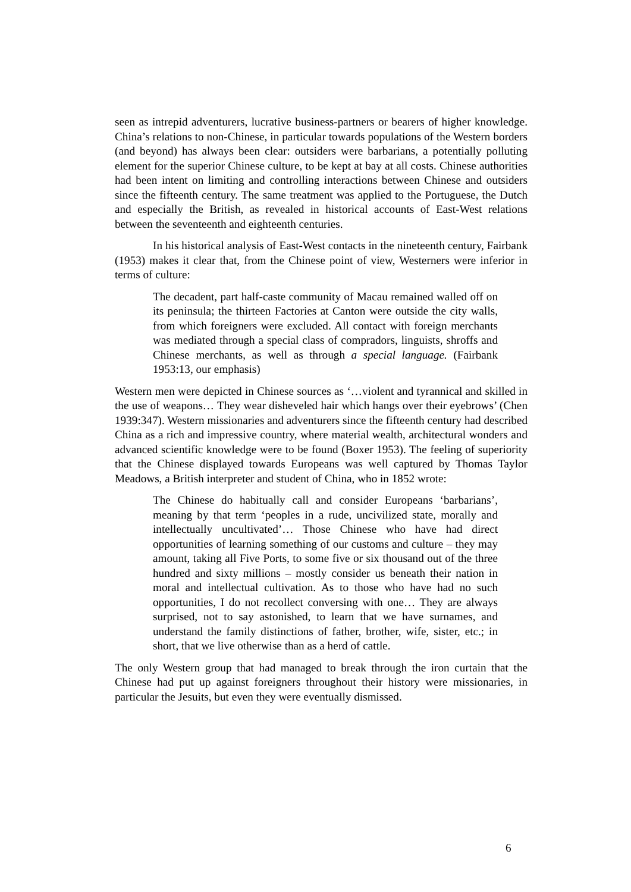seen as intrepid adventurers, lucrative business-partners or bearers of higher knowledge. China’s relations to non-Chinese, in particular towards populations of the Western borders (and beyond) has always been clear: outsiders were barbarians, a potentially polluting element for the superior Chinese culture, to be kept at bay at all costs. Chinese authorities had been intent on limiting and controlling interactions between Chinese and outsiders since the fifteenth century. The same treatment was applied to the Portuguese, the Dutch and especially the British, as revealed in historical accounts of East-West relations between the seventeenth and eighteenth centuries.
In his historical analysis of East-West contacts in the nineteenth century, Fairbank (1953) makes it clear that, from the Chinese point of view, Westerners were inferior in terms of culture:
The decadent, part half-caste community of Macau remained walled off on its peninsula; the thirteen Factories at Canton were outside the city walls, from which foreigners were excluded. All contact with foreign merchants was mediated through a special class of compradors, linguists, shroffs and Chinese merchants, as well as through a special language. (Fairbank 1953:13, our emphasis)
Western men were depicted in Chinese sources as ‘…violent and tyrannical and skilled in the use of weapons… They wear disheveled hair which hangs over their eyebrows’ (Chen 1939:347). Western missionaries and adventurers since the fifteenth century had described China as a rich and impressive country, where material wealth, architectural wonders and advanced scientific knowledge were to be found (Boxer 1953). The feeling of superiority that the Chinese displayed towards Europeans was well captured by Thomas Taylor Meadows, a British interpreter and student of China, who in 1852 wrote:
The Chinese do habitually call and consider Europeans ‘barbarians’, meaning by that term ‘peoples in a rude, uncivilized state, morally and intellectually uncultivated’… Those Chinese who have had direct opportunities of learning something of our customs and culture – they may amount, taking all Five Ports, to some five or six thousand out of the three hundred and sixty millions – mostly consider us beneath their nation in moral and intellectual cultivation. As to those who have had no such opportunities, I do not recollect conversing with one… They are always surprised, not to say astonished, to learn that we have surnames, and understand the family distinctions of father, brother, wife, sister, etc.; in short, that we live otherwise than as a herd of cattle.
The only Western group that had managed to break through the iron curtain that the Chinese had put up against foreigners throughout their history were missionaries, in particular the Jesuits, but even they were eventually dismissed.
6